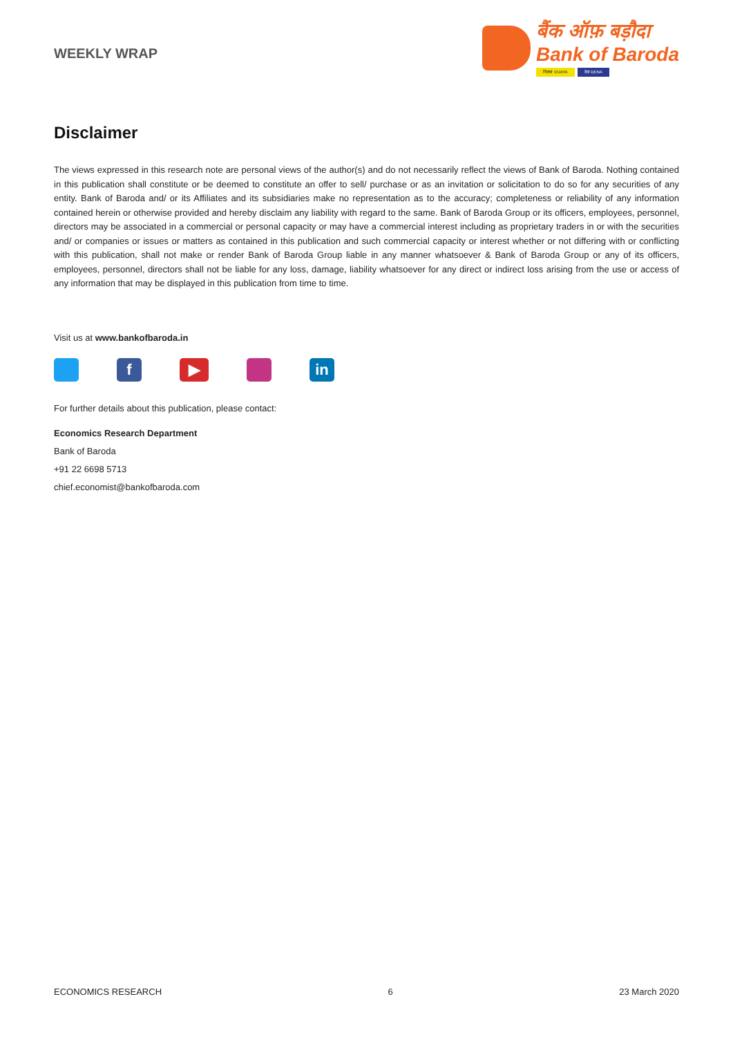WEEKLY WRAP
बैंक ऑफ़ बड़ौदा
Bank of Baroda
विजया VIJAYA देना DENA
Disclaimer
The views expressed in this research note are personal views of the author(s) and do not necessarily reflect the views of Bank of Baroda. Nothing contained in this publication shall constitute or be deemed to constitute an offer to sell/ purchase or as an invitation or solicitation to do so for any securities of any entity. Bank of Baroda and/ or its Affiliates and its subsidiaries make no representation as to the accuracy; completeness or reliability of any information contained herein or otherwise provided and hereby disclaim any liability with regard to the same. Bank of Baroda Group or its officers, employees, personnel, directors may be associated in a commercial or personal capacity or may have a commercial interest including as proprietary traders in or with the securities and/ or companies or issues or matters as contained in this publication and such commercial capacity or interest whether or not differing with or conflicting with this publication, shall not make or render Bank of Baroda Group liable in any manner whatsoever & Bank of Baroda Group or any of its officers, employees, personnel, directors shall not be liable for any loss, damage, liability whatsoever for any direct or indirect loss arising from the use or access of any information that may be displayed in this publication from time to time.
Visit us at www.bankofbaroda.in
f ▶ in
For further details about this publication, please contact:
Economics Research Department
Bank of Baroda
+91 22 6698 5713
chief.economist@bankofbaroda.com
ECONOMICS RESEARCH 6 23 March 2020